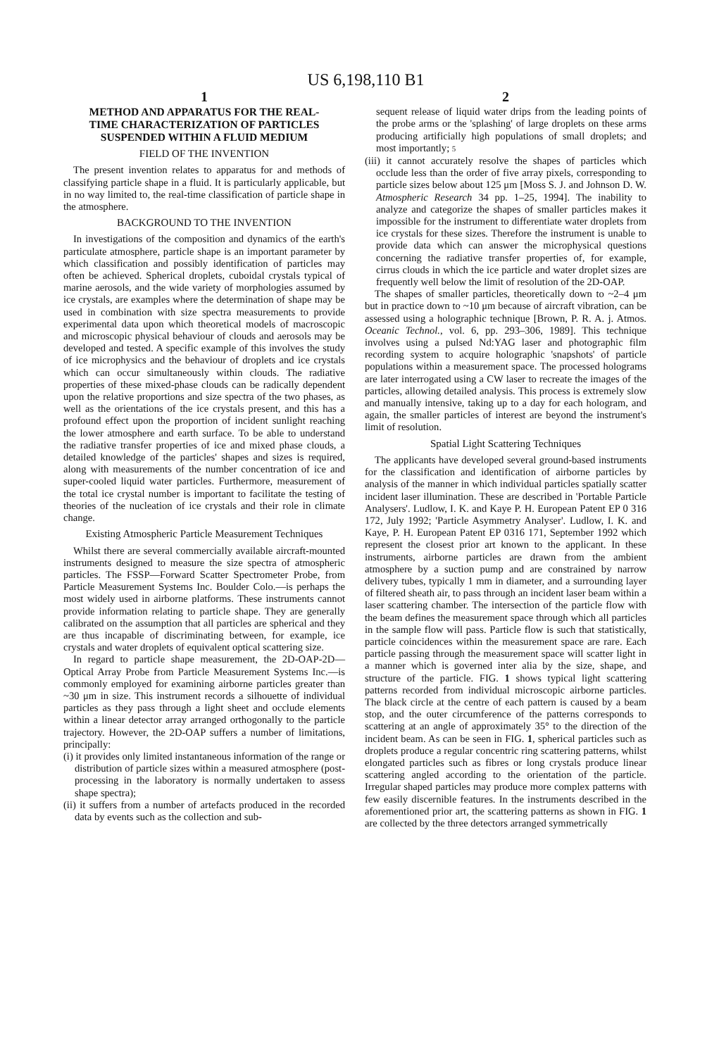US 6,198,110 B1
1
METHOD AND APPARATUS FOR THE REAL-TIME CHARACTERIZATION OF PARTICLES SUSPENDED WITHIN A FLUID MEDIUM
FIELD OF THE INVENTION
The present invention relates to apparatus for and methods of classifying particle shape in a fluid. It is particularly applicable, but in no way limited to, the real-time classification of particle shape in the atmosphere.
BACKGROUND TO THE INVENTION
In investigations of the composition and dynamics of the earth's particulate atmosphere, particle shape is an important parameter by which classification and possibly identification of particles may often be achieved. Spherical droplets, cuboidal crystals typical of marine aerosols, and the wide variety of morphologies assumed by ice crystals, are examples where the determination of shape may be used in combination with size spectra measurements to provide experimental data upon which theoretical models of macroscopic and microscopic physical behaviour of clouds and aerosols may be developed and tested. A specific example of this involves the study of ice microphysics and the behaviour of droplets and ice crystals which can occur simultaneously within clouds. The radiative properties of these mixed-phase clouds can be radically dependent upon the relative proportions and size spectra of the two phases, as well as the orientations of the ice crystals present, and this has a profound effect upon the proportion of incident sunlight reaching the lower atmosphere and earth surface. To be able to understand the radiative transfer properties of ice and mixed phase clouds, a detailed knowledge of the particles' shapes and sizes is required, along with measurements of the number concentration of ice and super-cooled liquid water particles. Furthermore, measurement of the total ice crystal number is important to facilitate the testing of theories of the nucleation of ice crystals and their role in climate change.
Existing Atmospheric Particle Measurement Techniques
Whilst there are several commercially available aircraft-mounted instruments designed to measure the size spectra of atmospheric particles. The FSSP—Forward Scatter Spectrometer Probe, from Particle Measurement Systems Inc. Boulder Colo.—is perhaps the most widely used in airborne platforms. These instruments cannot provide information relating to particle shape. They are generally calibrated on the assumption that all particles are spherical and they are thus incapable of discriminating between, for example, ice crystals and water droplets of equivalent optical scattering size.
In regard to particle shape measurement, the 2D-OAP-2D—Optical Array Probe from Particle Measurement Systems Inc.—is commonly employed for examining airborne particles greater than ~30 μm in size. This instrument records a silhouette of individual particles as they pass through a light sheet and occlude elements within a linear detector array arranged orthogonally to the particle trajectory. However, the 2D-OAP suffers a number of limitations, principally:
(i) it provides only limited instantaneous information of the range or distribution of particle sizes within a measured atmosphere (post-processing in the laboratory is normally undertaken to assess shape spectra);
(ii) it suffers from a number of artefacts produced in the recorded data by events such as the collection and sub-
2
sequent release of liquid water drips from the leading points of the probe arms or the 'splashing' of large droplets on these arms producing artificially high populations of small droplets; and most importantly; 5
(iii) it cannot accurately resolve the shapes of particles which occlude less than the order of five array pixels, corresponding to particle sizes below about 125 μm [Moss S. J. and Johnson D. W. Atmospheric Research 34 pp. 1–25, 1994]. The inability to analyze and categorize the shapes of smaller particles makes it impossible for the instrument to differentiate water droplets from ice crystals for these sizes. Therefore the instrument is unable to provide data which can answer the microphysical questions concerning the radiative transfer properties of, for example, cirrus clouds in which the ice particle and water droplet sizes are frequently well below the limit of resolution of the 2D-OAP.
The shapes of smaller particles, theoretically down to ~2–4 μm but in practice down to ~10 μm because of aircraft vibration, can be assessed using a holographic technique [Brown, P. R. A. j. Atmos. Oceanic Technol., vol. 6, pp. 293–306, 1989]. This technique involves using a pulsed Nd:YAG laser and photographic film recording system to acquire holographic 'snapshots' of particle populations within a measurement space. The processed holograms are later interrogated using a CW laser to recreate the images of the particles, allowing detailed analysis. This process is extremely slow and manually intensive, taking up to a day for each hologram, and again, the smaller particles of interest are beyond the instrument's limit of resolution.
Spatial Light Scattering Techniques
The applicants have developed several ground-based instruments for the classification and identification of airborne particles by analysis of the manner in which individual particles spatially scatter incident laser illumination. These are described in 'Portable Particle Analysers'. Ludlow, I. K. and Kaye P. H. European Patent EP 0 316 172, July 1992; 'Particle Asymmetry Analyser'. Ludlow, I. K. and Kaye, P. H. European Patent EP 0316 171, September 1992 which represent the closest prior art known to the applicant. In these instruments, airborne particles are drawn from the ambient atmosphere by a suction pump and are constrained by narrow delivery tubes, typically 1 mm in diameter, and a surrounding layer of filtered sheath air, to pass through an incident laser beam within a laser scattering chamber. The intersection of the particle flow with the beam defines the measurement space through which all particles in the sample flow will pass. Particle flow is such that statistically, particle coincidences within the measurement space are rare. Each particle passing through the measurement space will scatter light in a manner which is governed inter alia by the size, shape, and structure of the particle. FIG. 1 shows typical light scattering patterns recorded from individual microscopic airborne particles. The black circle at the centre of each pattern is caused by a beam stop, and the outer circumference of the patterns corresponds to scattering at an angle of approximately 35° to the direction of the incident beam. As can be seen in FIG. 1, spherical particles such as droplets produce a regular concentric ring scattering patterns, whilst elongated particles such as fibres or long crystals produce linear scattering angled according to the orientation of the particle. Irregular shaped particles may produce more complex patterns with few easily discernible features. In the instruments described in the aforementioned prior art, the scattering patterns as shown in FIG. 1 are collected by the three detectors arranged symmetrically